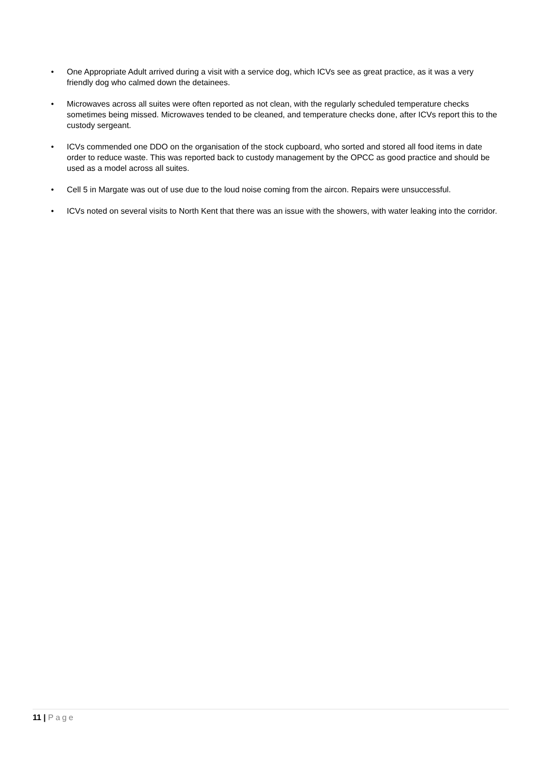• One Appropriate Adult arrived during a visit with a service dog, which ICVs see as great practice, as it was a very friendly dog who calmed down the detainees.
• Microwaves across all suites were often reported as not clean, with the regularly scheduled temperature checks sometimes being missed. Microwaves tended to be cleaned, and temperature checks done, after ICVs report this to the custody sergeant.
• ICVs commended one DDO on the organisation of the stock cupboard, who sorted and stored all food items in date order to reduce waste. This was reported back to custody management by the OPCC as good practice and should be used as a model across all suites.
• Cell 5 in Margate was out of use due to the loud noise coming from the aircon. Repairs were unsuccessful.
• ICVs noted on several visits to North Kent that there was an issue with the showers, with water leaking into the corridor.
11 | Page